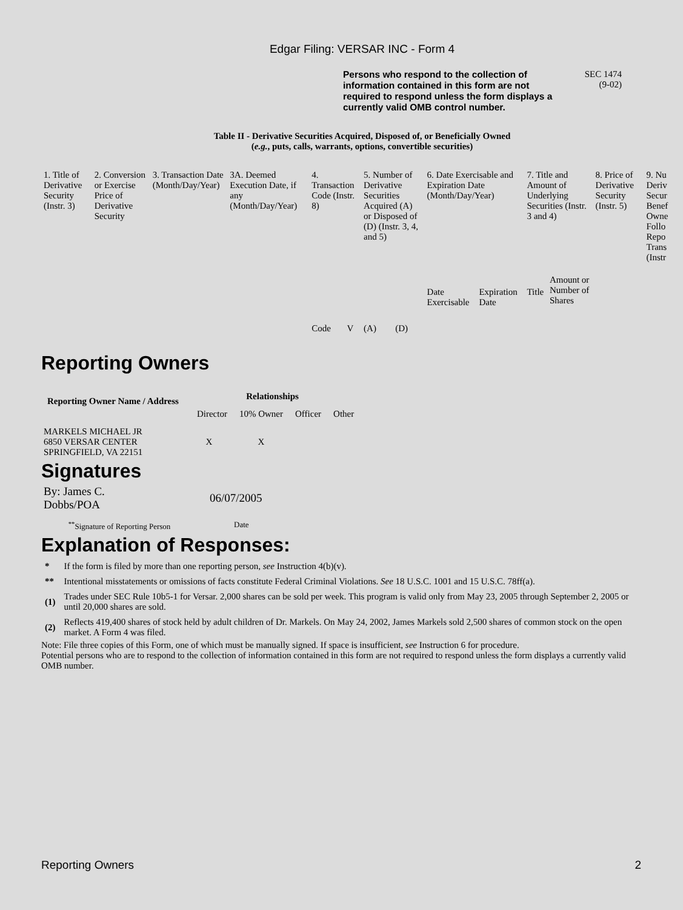Edgar Filing: VERSAR INC - Form 4
Persons who respond to the collection of information contained in this form are not required to respond unless the form displays a currently valid OMB control number.
SEC 1474
(9-02)
Table II - Derivative Securities Acquired, Disposed of, or Beneficially Owned
(e.g., puts, calls, warrants, options, convertible securities)
| 1. Title of Derivative Security (Instr. 3) | 2. Conversion or Exercise Price of Derivative Security | 3. Transaction Date (Month/Day/Year) | 3A. Deemed Execution Date, if any (Month/Day/Year) | 4. Transaction Code (Instr. 8) | | 5. Number of Derivative Securities Acquired (A) or Disposed of (D) (Instr. 3, 4, and 5) | | 6. Date Exercisable and Expiration Date (Month/Day/Year) | | 7. Title and Amount of Underlying Securities (Instr. 3 and 4) | | 8. Price of Derivative Security (Instr. 5) | 9. Nu Deriv Secur Benef Owne Follo Repo Trans (Instr |
| | | | | Code | V | (A) | (D) | Date Exercisable | Expiration Date | Title | Amount or Number of Shares | | |
Reporting Owners
| Reporting Owner Name / Address | Relationships | | | |
| --- | --- | --- | --- | --- |
| | Director | 10% Owner | Officer | Other |
| MARKELS MICHAEL JR 6850 VERSAR CENTER SPRINGFIELD, VA 22151 | X | X | | |
Signatures
| By: James C. Dobbs/POA | 06/07/2005 |
| <sup>**</sup> Signature of Reporting Person | Date |
Explanation of Responses:
| * | If the form is filed by more than one reporting person, see Instruction 4(b)(v). |
| ** | Intentional misstatements or omissions of facts constitute Federal Criminal Violations. See 18 U.S.C. 1001 and 15 U.S.C. 78ff(a). |
| (1) | Trades under SEC Rule 10b5-1 for Versar. 2,000 shares can be sold per week. This program is valid only from May 23, 2005 through September 2, 2005 or until 20,000 shares are sold. |
| (2) | Reflects 419,400 shares of stock held by adult children of Dr. Markels. On May 24, 2002, James Markels sold 2,500 shares of common stock on the open market. A Form 4 was filed. |
Note: File three copies of this Form, one of which must be manually signed. If space is insufficient, see Instruction 6 for procedure.
Potential persons who are to respond to the collection of information contained in this form are not required to respond unless the form displays a currently valid OMB number.
Reporting Owners 2